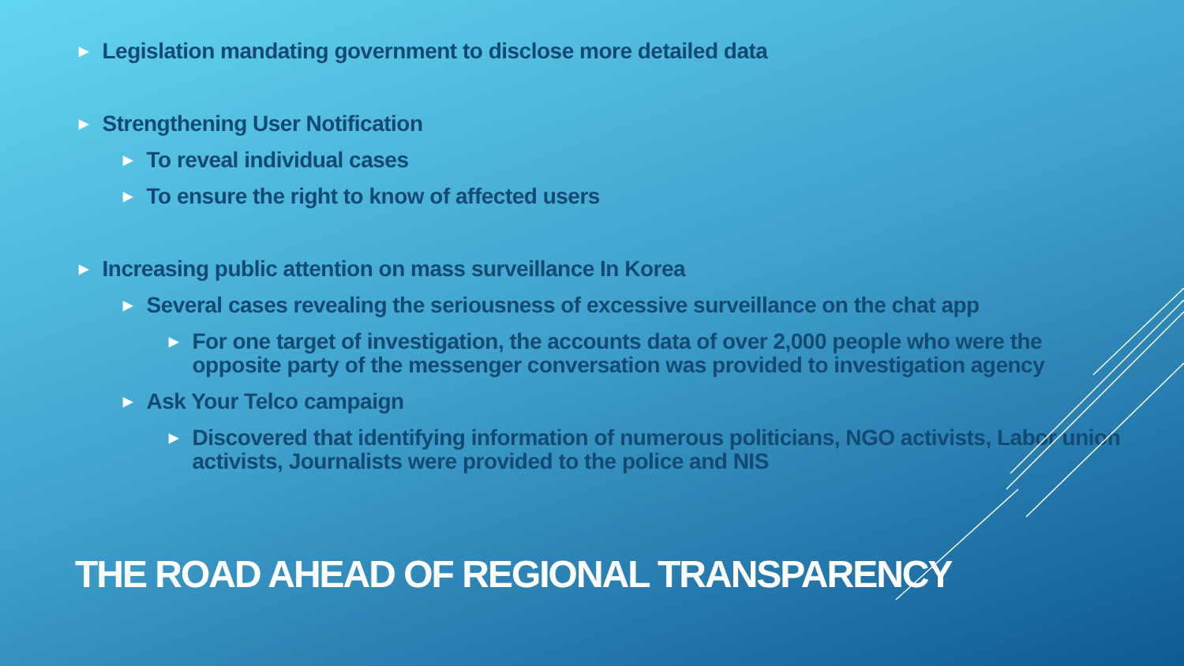▶ Legislation mandating government to disclose more detailed data
▶ Strengthening User Notification
▶ To reveal individual cases
▶ To ensure the right to know of affected users
▶ Increasing public attention on mass surveillance In Korea
▶ Several cases revealing the seriousness of excessive surveillance on the chat app
▶ For one target of investigation, the accounts data of over 2,000 people who were the opposite party of the messenger conversation was provided to investigation agency
▶ Ask Your Telco campaign
▶ Discovered that identifying information of numerous politicians, NGO activists, Labor union activists, Journalists were provided to the police and NIS
THE ROAD AHEAD OF REGIONAL TRANSPARENCY